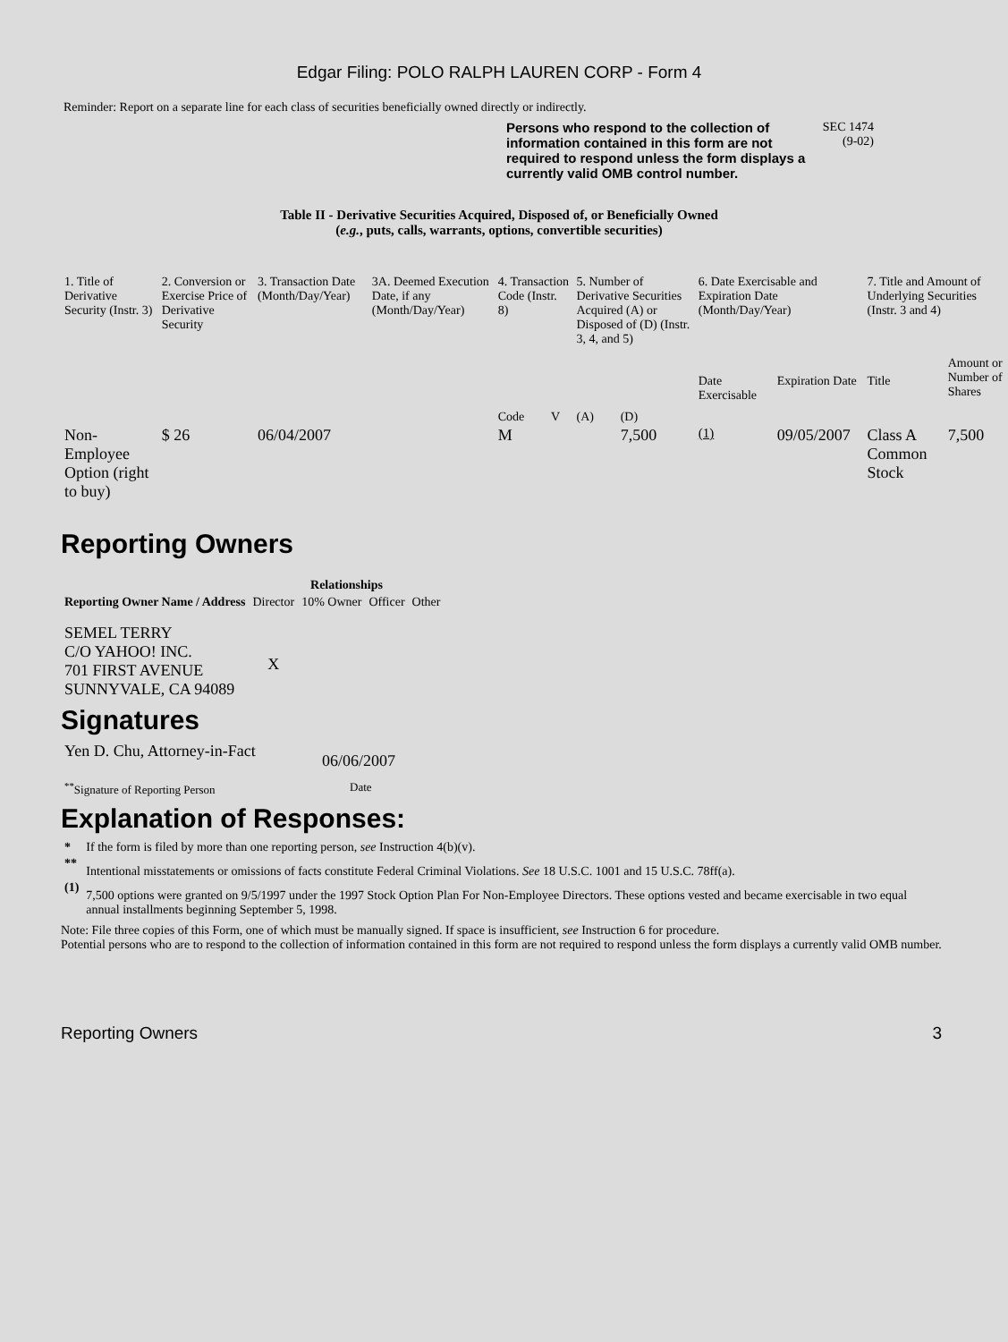Edgar Filing: POLO RALPH LAUREN CORP - Form 4
Reminder: Report on a separate line for each class of securities beneficially owned directly or indirectly.
Persons who respond to the collection of information contained in this form are not required to respond unless the form displays a currently valid OMB control number.
SEC 1474
(9-02)
Table II - Derivative Securities Acquired, Disposed of, or Beneficially Owned
(e.g., puts, calls, warrants, options, convertible securities)
| 1. Title of Derivative Security (Instr. 3) | 2. Conversion or Exercise Price of Derivative Security | 3. Transaction Date (Month/Day/Year) | 3A. Deemed Execution Date, if any (Month/Day/Year) | 4. Transaction Code (Instr. 8) | | 5. Number of Derivative Securities Acquired (A) or Disposed of (D) (Instr. 3, 4, and 5) | | 6. Date Exercisable and Expiration Date (Month/Day/Year) | | 7. Title and Amount of Underlying Securities (Instr. 3 and 4) | |
| | | | | Code | V | (A) | (D) | Date Exercisable | Expiration Date | Title | Amount or Number of Shares |
| Non-Employee Option (right to buy) | $ 26 | 06/04/2007 | | M | | | 7,500 | <sup>(1)</sup> | 09/05/2007 | Class A Common Stock | 7,500 |
Reporting Owners
| Reporting Owner Name / Address | Relationships | | | |
| --- | --- | --- | --- | --- |
| | Director | 10% Owner | Officer | Other |
| SEMEL TERRY C/O YAHOO! INC. 701 FIRST AVENUE SUNNYVALE, CA 94089 | X | | | |
Signatures
| Yen D. Chu, Attorney-in-Fact | 06/06/2007 |
| <sup>**</sup> Signature of Reporting Person | Date |
Explanation of Responses:
| * | If the form is filed by more than one reporting person, see Instruction 4(b)(v). |
| ** | Intentional misstatements or omissions of facts constitute Federal Criminal Violations. See 18 U.S.C. 1001 and 15 U.S.C. 78ff(a). |
| (1) | 7,500 options were granted on 9/5/1997 under the 1997 Stock Option Plan For Non-Employee Directors. These options vested and became exercisable in two equal annual installments beginning September 5, 1998. |
Note: File three copies of this Form, one of which must be manually signed. If space is insufficient, see Instruction 6 for procedure.
Potential persons who are to respond to the collection of information contained in this form are not required to respond unless the form displays a currently valid OMB number.
Reporting Owners 3